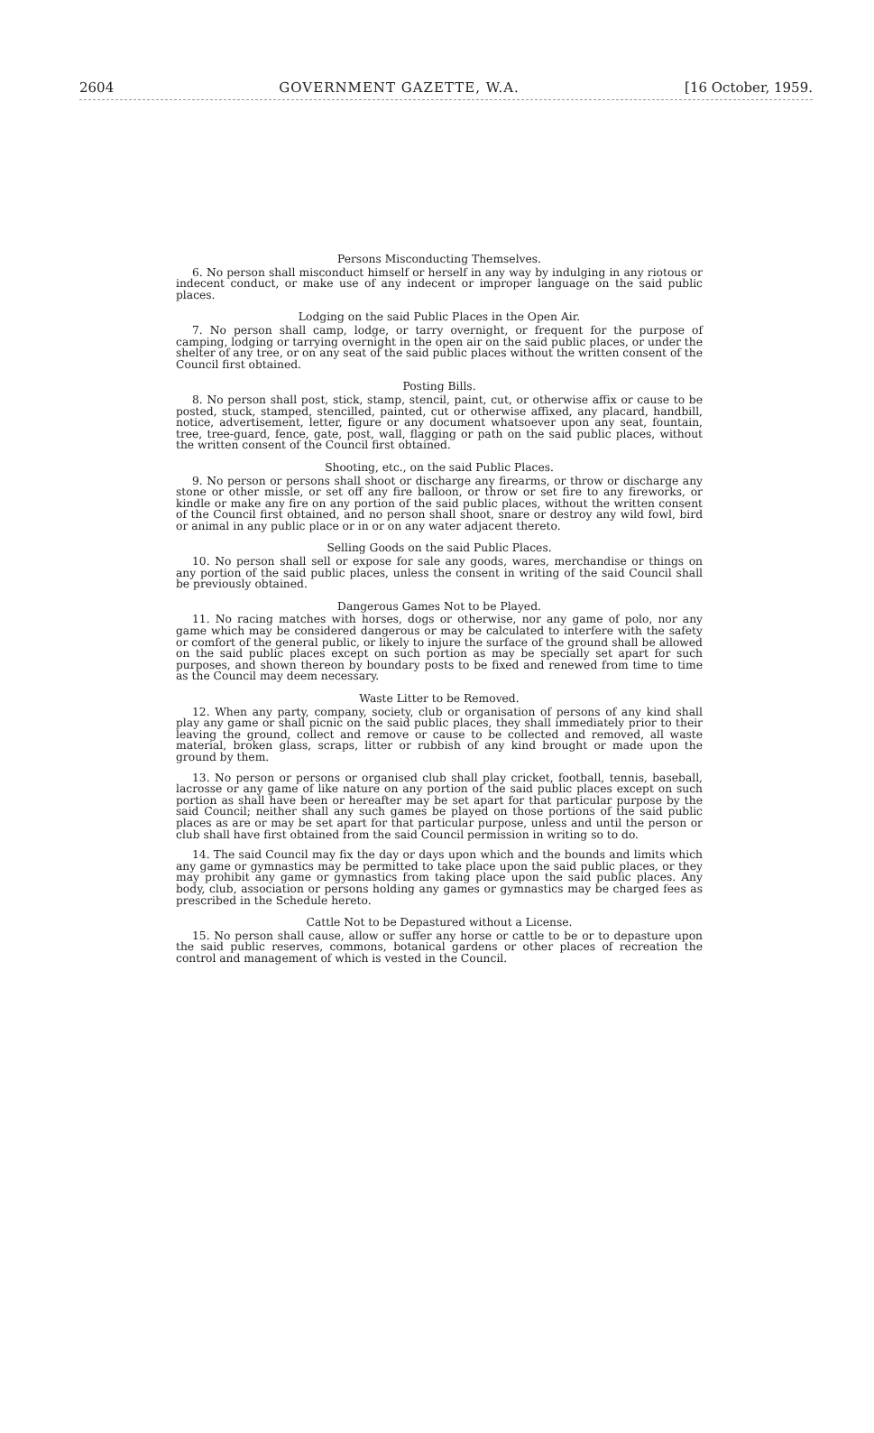2604 GOVERNMENT GAZETTE, W.A. [16 October, 1959.
Persons Misconducting Themselves.
6. No person shall misconduct himself or herself in any way by indulging in any riotous or indecent conduct, or make use of any indecent or improper language on the said public places.
Lodging on the said Public Places in the Open Air.
7. No person shall camp, lodge, or tarry overnight, or frequent for the purpose of camping, lodging or tarrying overnight in the open air on the said public places, or under the shelter of any tree, or on any seat of the said public places without the written consent of the Council first obtained.
Posting Bills.
8. No person shall post, stick, stamp, stencil, paint, cut, or otherwise affix or cause to be posted, stuck, stamped, stencilled, painted, cut or otherwise affixed, any placard, handbill, notice, advertisement, letter, figure or any document whatsoever upon any seat, fountain, tree, tree-guard, fence, gate, post, wall, flagging or path on the said public places, without the written consent of the Council first obtained.
Shooting, etc., on the said Public Places.
9. No person or persons shall shoot or discharge any firearms, or throw or discharge any stone or other missle, or set off any fire balloon, or throw or set fire to any fireworks, or kindle or make any fire on any portion of the said public places, without the written consent of the Council first obtained, and no person shall shoot, snare or destroy any wild fowl, bird or animal in any public place or in or on any water adjacent thereto.
Selling Goods on the said Public Places.
10. No person shall sell or expose for sale any goods, wares, merchandise or things on any portion of the said public places, unless the consent in writing of the said Council shall be previously obtained.
Dangerous Games Not to be Played.
11. No racing matches with horses, dogs or otherwise, nor any game of polo, nor any game which may be considered dangerous or may be calculated to interfere with the safety or comfort of the general public, or likely to injure the surface of the ground shall be allowed on the said public places except on such portion as may be specially set apart for such purposes, and shown thereon by boundary posts to be fixed and renewed from time to time as the Council may deem necessary.
Waste Litter to be Removed.
12. When any party, company, society, club or organisation of persons of any kind shall play any game or shall picnic on the said public places, they shall immediately prior to their leaving the ground, collect and remove or cause to be collected and removed, all waste material, broken glass, scraps, litter or rubbish of any kind brought or made upon the ground by them.
13. No person or persons or organised club shall play cricket, football, tennis, baseball, lacrosse or any game of like nature on any portion of the said public places except on such portion as shall have been or hereafter may be set apart for that particular purpose by the said Council; neither shall any such games be played on those portions of the said public places as are or may be set apart for that particular purpose, unless and until the person or club shall have first obtained from the said Council permission in writing so to do.
14. The said Council may fix the day or days upon which and the bounds and limits which any game or gymnastics may be permitted to take place upon the said public places, or they may prohibit any game or gymnastics from taking place upon the said public places. Any body, club, association or persons holding any games or gymnastics may be charged fees as prescribed in the Schedule hereto.
Cattle Not to be Depastured without a License.
15. No person shall cause, allow or suffer any horse or cattle to be or to depasture upon the said public reserves, commons, botanical gardens or other places of recreation the control and management of which is vested in the Council.